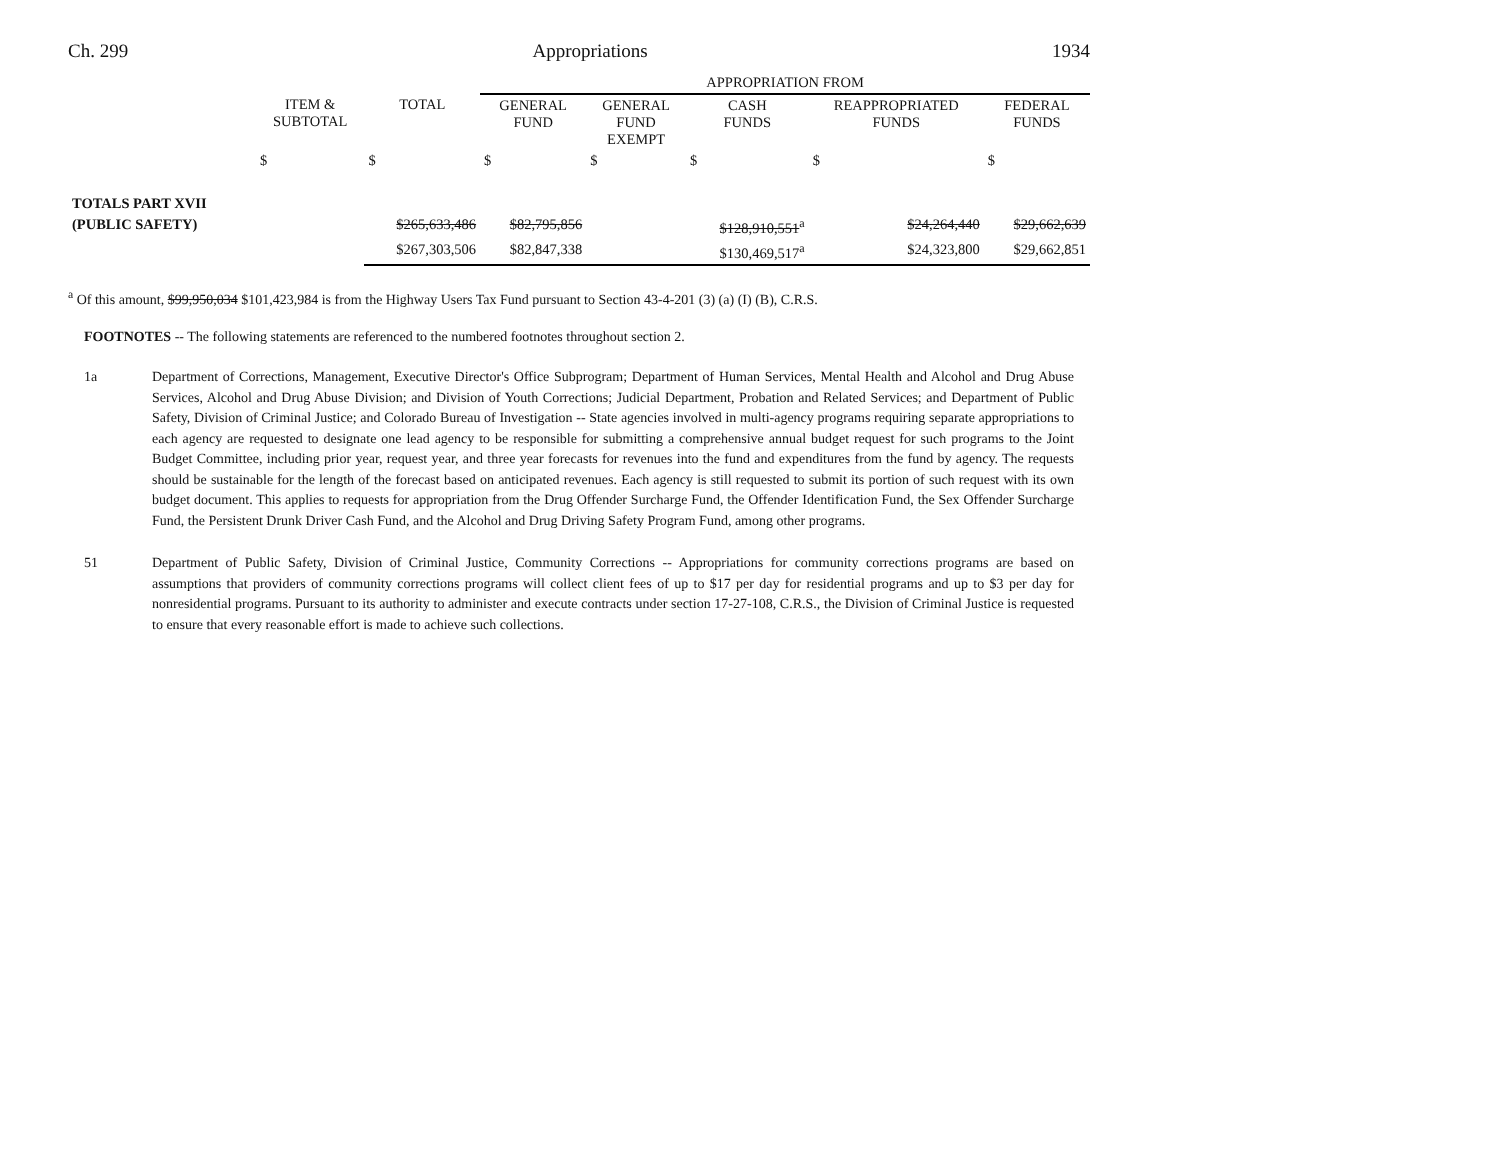Ch. 299 Appropriations 1934
| | | | APPROPRIATION FROM | | | | |
| --- | --- | --- | --- | --- | --- | --- | --- |
| | ITEM & SUBTOTAL | TOTAL | GENERAL FUND | GENERAL FUND EXEMPT | CASH FUNDS | REAPPROPRIATED FUNDS | FEDERAL FUNDS |
| | $ | $ | $ | $ | $ | $ | $ |
| TOTALS PART XVII | | | | | | | |
| (PUBLIC SAFETY) | | $265,633,486 | $82,795,856 | | $128,910,551<sup>a</sup> | $24,264,440 | $29,662,639 |
| | | $267,303,506 | $82,847,338 | | $130,469,517<sup>a</sup> | $24,323,800 | $29,662,851 |
<sup>a</sup> Of this amount, $99,950,034 $101,423,984 is from the Highway Users Tax Fund pursuant to Section 43-4-201 (3) (a) (I) (B), C.R.S.
FOOTNOTES -- The following statements are referenced to the numbered footnotes throughout section 2.
1a Department of Corrections, Management, Executive Director's Office Subprogram; Department of Human Services, Mental Health and Alcohol and Drug Abuse Services, Alcohol and Drug Abuse Division; and Division of Youth Corrections; Judicial Department, Probation and Related Services; and Department of Public Safety, Division of Criminal Justice; and Colorado Bureau of Investigation -- State agencies involved in multi-agency programs requiring separate appropriations to each agency are requested to designate one lead agency to be responsible for submitting a comprehensive annual budget request for such programs to the Joint Budget Committee, including prior year, request year, and three year forecasts for revenues into the fund and expenditures from the fund by agency. The requests should be sustainable for the length of the forecast based on anticipated revenues. Each agency is still requested to submit its portion of such request with its own budget document. This applies to requests for appropriation from the Drug Offender Surcharge Fund, the Offender Identification Fund, the Sex Offender Surcharge Fund, the Persistent Drunk Driver Cash Fund, and the Alcohol and Drug Driving Safety Program Fund, among other programs.
51 Department of Public Safety, Division of Criminal Justice, Community Corrections -- Appropriations for community corrections programs are based on assumptions that providers of community corrections programs will collect client fees of up to $17 per day for residential programs and up to $3 per day for nonresidential programs. Pursuant to its authority to administer and execute contracts under section 17-27-108, C.R.S., the Division of Criminal Justice is requested to ensure that every reasonable effort is made to achieve such collections.